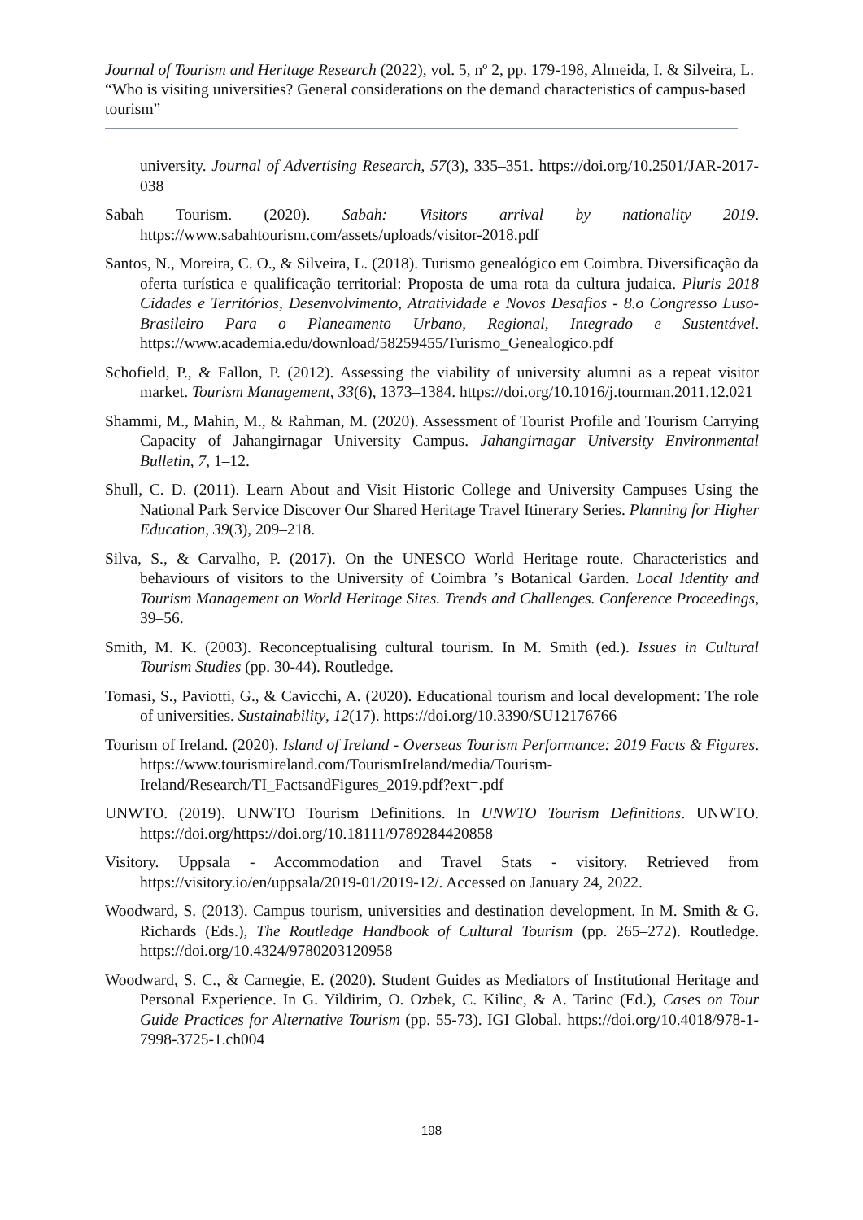Journal of Tourism and Heritage Research (2022), vol. 5, nº 2, pp. 179-198, Almeida, I. & Silveira, L. “Who is visiting universities? General considerations on the demand characteristics of campus-based tourism”
university. Journal of Advertising Research, 57(3), 335–351. https://doi.org/10.2501/JAR-2017-038
Sabah Tourism. (2020). Sabah: Visitors arrival by nationality 2019. https://www.sabahtourism.com/assets/uploads/visitor-2018.pdf
Santos, N., Moreira, C. O., & Silveira, L. (2018). Turismo genealógico em Coimbra. Diversificação da oferta turística e qualificação territorial: Proposta de uma rota da cultura judaica. Pluris 2018 Cidades e Territórios, Desenvolvimento, Atratividade e Novos Desafios - 8.o Congresso Luso-Brasileiro Para o Planeamento Urbano, Regional, Integrado e Sustentável. https://www.academia.edu/download/58259455/Turismo_Genealogico.pdf
Schofield, P., & Fallon, P. (2012). Assessing the viability of university alumni as a repeat visitor market. Tourism Management, 33(6), 1373–1384. https://doi.org/10.1016/j.tourman.2011.12.021
Shammi, M., Mahin, M., & Rahman, M. (2020). Assessment of Tourist Profile and Tourism Carrying Capacity of Jahangirnagar University Campus. Jahangirnagar University Environmental Bulletin, 7, 1–12.
Shull, C. D. (2011). Learn About and Visit Historic College and University Campuses Using the National Park Service Discover Our Shared Heritage Travel Itinerary Series. Planning for Higher Education, 39(3), 209–218.
Silva, S., & Carvalho, P. (2017). On the UNESCO World Heritage route. Characteristics and behaviours of visitors to the University of Coimbra ’s Botanical Garden. Local Identity and Tourism Management on World Heritage Sites. Trends and Challenges. Conference Proceedings, 39–56.
Smith, M. K. (2003). Reconceptualising cultural tourism. In M. Smith (ed.). Issues in Cultural Tourism Studies (pp. 30-44). Routledge.
Tomasi, S., Paviotti, G., & Cavicchi, A. (2020). Educational tourism and local development: The role of universities. Sustainability, 12(17). https://doi.org/10.3390/SU12176766
Tourism of Ireland. (2020). Island of Ireland - Overseas Tourism Performance: 2019 Facts & Figures. https://www.tourismireland.com/TourismIreland/media/Tourism-Ireland/Research/TI_FactsandFigures_2019.pdf?ext=.pdf
UNWTO. (2019). UNWTO Tourism Definitions. In UNWTO Tourism Definitions. UNWTO. https://doi.org/https://doi.org/10.18111/9789284420858
Visitory. Uppsala - Accommodation and Travel Stats - visitory. Retrieved from https://visitory.io/en/uppsala/2019-01/2019-12/. Accessed on January 24, 2022.
Woodward, S. (2013). Campus tourism, universities and destination development. In M. Smith & G. Richards (Eds.), The Routledge Handbook of Cultural Tourism (pp. 265–272). Routledge. https://doi.org/10.4324/9780203120958
Woodward, S. C., & Carnegie, E. (2020). Student Guides as Mediators of Institutional Heritage and Personal Experience. In G. Yildirim, O. Ozbek, C. Kilinc, & A. Tarinc (Ed.), Cases on Tour Guide Practices for Alternative Tourism (pp. 55-73). IGI Global. https://doi.org/10.4018/978-1-7998-3725-1.ch004
198